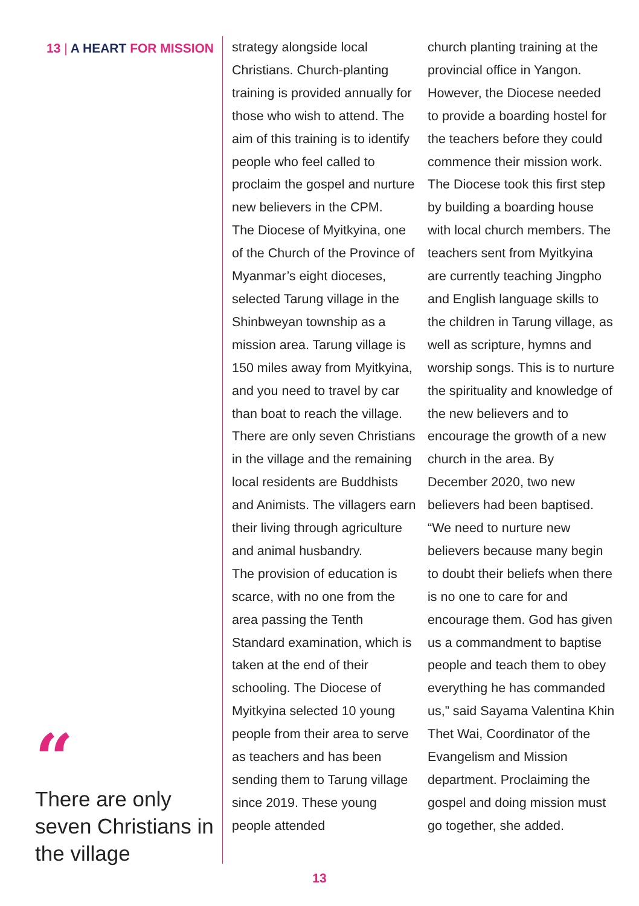13 | A HEART FOR MISSION
“
There are only seven Christians in the village
strategy alongside local Christians. Church-planting training is provided annually for those who wish to attend. The aim of this training is to identify people who feel called to proclaim the gospel and nurture new believers in the CPM.
The Diocese of Myitkyina, one of the Church of the Province of Myanmar’s eight dioceses, selected Tarung village in the Shinbweyan township as a mission area. Tarung village is 150 miles away from Myitkyina, and you need to travel by car than boat to reach the village. There are only seven Christians in the village and the remaining local residents are Buddhists and Animists. The villagers earn their living through agriculture and animal husbandry.
The provision of education is scarce, with no one from the area passing the Tenth Standard examination, which is taken at the end of their schooling. The Diocese of Myitkyina selected 10 young people from their area to serve as teachers and has been sending them to Tarung village since 2019. These young people attended
church planting training at the provincial office in Yangon. However, the Diocese needed to provide a boarding hostel for the teachers before they could commence their mission work. The Diocese took this first step by building a boarding house with local church members. The teachers sent from Myitkyina are currently teaching Jingpho and English language skills to the children in Tarung village, as well as scripture, hymns and worship songs. This is to nurture the spirituality and knowledge of the new believers and to encourage the growth of a new church in the area. By December 2020, two new believers had been baptised. “We need to nurture new believers because many begin to doubt their beliefs when there is no one to care for and encourage them. God has given us a commandment to baptise people and teach them to obey everything he has commanded us,” said Sayama Valentina Khin Thet Wai, Coordinator of the Evangelism and Mission department. Proclaiming the gospel and doing mission must go together, she added.
13